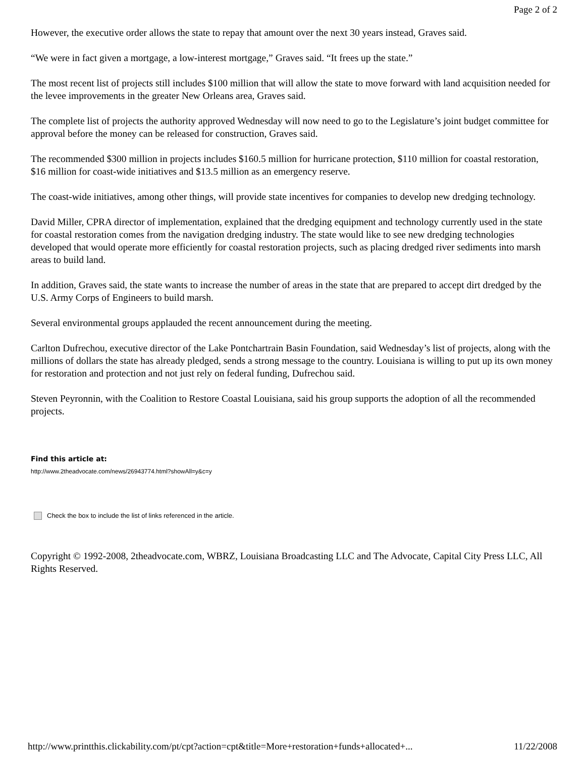Page 2 of 2
However, the executive order allows the state to repay that amount over the next 30 years instead, Graves said.
“We were in fact given a mortgage, a low-interest mortgage,” Graves said. “It frees up the state.”
The most recent list of projects still includes $100 million that will allow the state to move forward with land acquisition needed for the levee improvements in the greater New Orleans area, Graves said.
The complete list of projects the authority approved Wednesday will now need to go to the Legislature’s joint budget committee for approval before the money can be released for construction, Graves said.
The recommended $300 million in projects includes $160.5 million for hurricane protection, $110 million for coastal restoration, $16 million for coast-wide initiatives and $13.5 million as an emergency reserve.
The coast-wide initiatives, among other things, will provide state incentives for companies to develop new dredging technology.
David Miller, CPRA director of implementation, explained that the dredging equipment and technology currently used in the state for coastal restoration comes from the navigation dredging industry. The state would like to see new dredging technologies developed that would operate more efficiently for coastal restoration projects, such as placing dredged river sediments into marsh areas to build land.
In addition, Graves said, the state wants to increase the number of areas in the state that are prepared to accept dirt dredged by the U.S. Army Corps of Engineers to build marsh.
Several environmental groups applauded the recent announcement during the meeting.
Carlton Dufrechou, executive director of the Lake Pontchartrain Basin Foundation, said Wednesday’s list of projects, along with the millions of dollars the state has already pledged, sends a strong message to the country. Louisiana is willing to put up its own money for restoration and protection and not just rely on federal funding, Dufrechou said.
Steven Peyronnin, with the Coalition to Restore Coastal Louisiana, said his group supports the adoption of all the recommended projects.
Find this article at:
http://www.2theadvocate.com/news/26943774.html?showAll=y&c=y
Check the box to include the list of links referenced in the article.
Copyright © 1992-2008, 2theadvocate.com, WBRZ, Louisiana Broadcasting LLC and The Advocate, Capital City Press LLC, All Rights Reserved.
http://www.printthis.clickability.com/pt/cpt?action=cpt&title=More+restoration+funds+allocated+... 11/22/2008